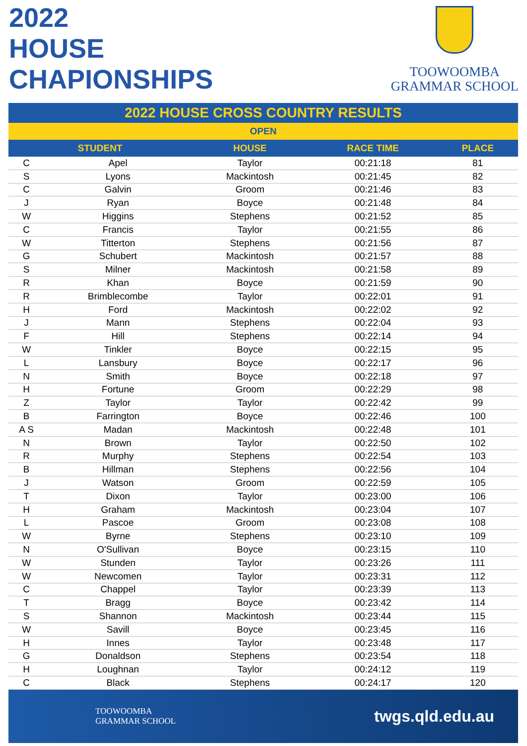2022
HOUSE
CHAPIONSHIPS
TOOWOOMBA
GRAMMAR SCHOOL
| 2022 HOUSE CROSS COUNTRY RESULTS | | | | |
| --- | --- | --- | --- | --- |
| OPEN | | | | |
| STUDENT | | HOUSE | RACE TIME | PLACE |
| C | Apel | Taylor | 00:21:18 | 81 |
| S | Lyons | Mackintosh | 00:21:45 | 82 |
| C | Galvin | Groom | 00:21:46 | 83 |
| J | Ryan | Boyce | 00:21:48 | 84 |
| W | Higgins | Stephens | 00:21:52 | 85 |
| C | Francis | Taylor | 00:21:55 | 86 |
| W | Titterton | Stephens | 00:21:56 | 87 |
| G | Schubert | Mackintosh | 00:21:57 | 88 |
| S | Milner | Mackintosh | 00:21:58 | 89 |
| R | Khan | Boyce | 00:21:59 | 90 |
| R | Brimblecombe | Taylor | 00:22:01 | 91 |
| H | Ford | Mackintosh | 00:22:02 | 92 |
| J | Mann | Stephens | 00:22:04 | 93 |
| F | Hill | Stephens | 00:22:14 | 94 |
| W | Tinkler | Boyce | 00:22:15 | 95 |
| L | Lansbury | Boyce | 00:22:17 | 96 |
| N | Smith | Boyce | 00:22:18 | 97 |
| H | Fortune | Groom | 00:22:29 | 98 |
| Z | Taylor | Taylor | 00:22:42 | 99 |
| B | Farrington | Boyce | 00:22:46 | 100 |
| A S | Madan | Mackintosh | 00:22:48 | 101 |
| N | Brown | Taylor | 00:22:50 | 102 |
| R | Murphy | Stephens | 00:22:54 | 103 |
| B | Hillman | Stephens | 00:22:56 | 104 |
| J | Watson | Groom | 00:22:59 | 105 |
| T | Dixon | Taylor | 00:23:00 | 106 |
| H | Graham | Mackintosh | 00:23:04 | 107 |
| L | Pascoe | Groom | 00:23:08 | 108 |
| W | Byrne | Stephens | 00:23:10 | 109 |
| N | O'Sullivan | Boyce | 00:23:15 | 110 |
| W | Stunden | Taylor | 00:23:26 | 111 |
| W | Newcomen | Taylor | 00:23:31 | 112 |
| C | Chappel | Taylor | 00:23:39 | 113 |
| T | Bragg | Boyce | 00:23:42 | 114 |
| S | Shannon | Mackintosh | 00:23:44 | 115 |
| W | Savill | Boyce | 00:23:45 | 116 |
| H | Innes | Taylor | 00:23:48 | 117 |
| G | Donaldson | Stephens | 00:23:54 | 118 |
| H | Loughnan | Taylor | 00:24:12 | 119 |
| C | Black | Stephens | 00:24:17 | 120 |
TOOWOOMBA
GRAMMAR SCHOOL
twgs.qld.edu.au